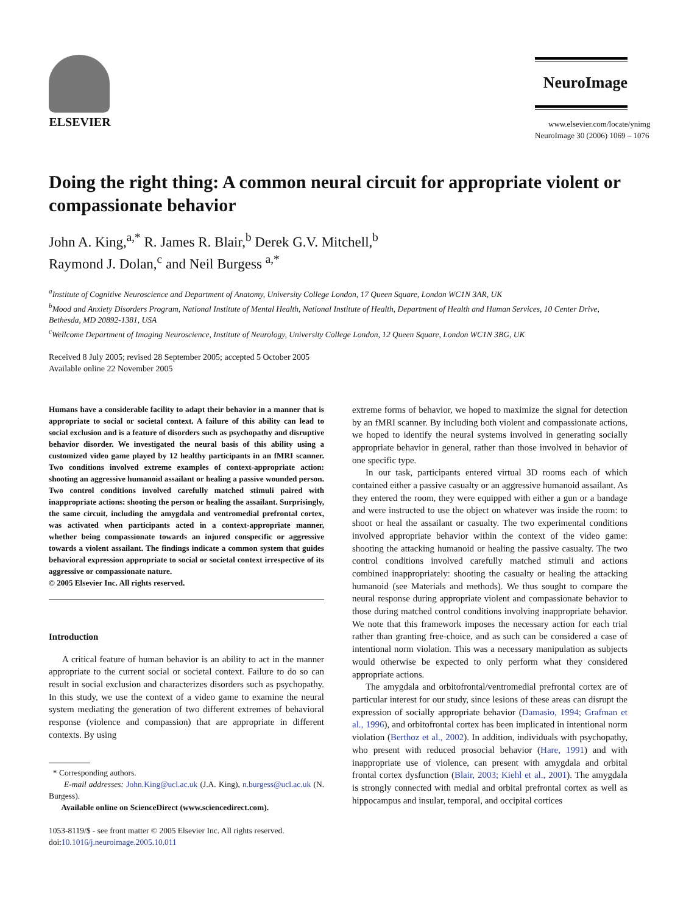ELSEVIER
NeuroImage
www.elsevier.com/locate/ynimg
NeuroImage 30 (2006) 1069 – 1076
Doing the right thing: A common neural circuit for appropriate violent or compassionate behavior
John A. King,<sup>a,*</sup> R. James R. Blair,<sup>b</sup> Derek G.V. Mitchell,<sup>b</sup>
Raymond J. Dolan,<sup>c</sup> and Neil Burgess <sup>a,*</sup>
<sup>a</sup> Institute of Cognitive Neuroscience and Department of Anatomy, University College London, 17 Queen Square, London WC1N 3AR, UK
<sup>b</sup> Mood and Anxiety Disorders Program, National Institute of Mental Health, National Institute of Health, Department of Health and Human Services, 10 Center Drive, Bethesda, MD 20892-1381, USA
<sup>c</sup> Wellcome Department of Imaging Neuroscience, Institute of Neurology, University College London, 12 Queen Square, London WC1N 3BG, UK
Received 8 July 2005; revised 28 September 2005; accepted 5 October 2005
Available online 22 November 2005
Humans have a considerable facility to adapt their behavior in a manner that is appropriate to social or societal context. A failure of this ability can lead to social exclusion and is a feature of disorders such as psychopathy and disruptive behavior disorder. We investigated the neural basis of this ability using a customized video game played by 12 healthy participants in an fMRI scanner. Two conditions involved extreme examples of context-appropriate action: shooting an aggressive humanoid assailant or healing a passive wounded person. Two control conditions involved carefully matched stimuli paired with inappropriate actions: shooting the person or healing the assailant. Surprisingly, the same circuit, including the amygdala and ventromedial prefrontal cortex, was activated when participants acted in a context-appropriate manner, whether being compassionate towards an injured conspecific or aggressive towards a violent assailant. The findings indicate a common system that guides behavioral expression appropriate to social or societal context irrespective of its aggressive or compassionate nature.
© 2005 Elsevier Inc. All rights reserved.
Introduction
A critical feature of human behavior is an ability to act in the manner appropriate to the current social or societal context. Failure to do so can result in social exclusion and characterizes disorders such as psychopathy. In this study, we use the context of a video game to examine the neural system mediating the generation of two different extremes of behavioral response (violence and compassion) that are appropriate in different contexts. By using
* Corresponding authors.
E-mail addresses: John.King@ucl.ac.uk (J.A. King), n.burgess@ucl.ac.uk (N. Burgess).
Available online on ScienceDirect (www.sciencedirect.com).
1053-8119/$ - see front matter © 2005 Elsevier Inc. All rights reserved.
doi:10.1016/j.neuroimage.2005.10.011
extreme forms of behavior, we hoped to maximize the signal for detection by an fMRI scanner. By including both violent and compassionate actions, we hoped to identify the neural systems involved in generating socially appropriate behavior in general, rather than those involved in behavior of one specific type.
In our task, participants entered virtual 3D rooms each of which contained either a passive casualty or an aggressive humanoid assailant. As they entered the room, they were equipped with either a gun or a bandage and were instructed to use the object on whatever was inside the room: to shoot or heal the assailant or casualty. The two experimental conditions involved appropriate behavior within the context of the video game: shooting the attacking humanoid or healing the passive casualty. The two control conditions involved carefully matched stimuli and actions combined inappropriately: shooting the casualty or healing the attacking humanoid (see Materials and methods). We thus sought to compare the neural response during appropriate violent and compassionate behavior to those during matched control conditions involving inappropriate behavior. We note that this framework imposes the necessary action for each trial rather than granting free-choice, and as such can be considered a case of intentional norm violation. This was a necessary manipulation as subjects would otherwise be expected to only perform what they considered appropriate actions.
The amygdala and orbitofrontal/ventromedial prefrontal cortex are of particular interest for our study, since lesions of these areas can disrupt the expression of socially appropriate behavior (Damasio, 1994; Grafman et al., 1996), and orbitofrontal cortex has been implicated in intentional norm violation (Berthoz et al., 2002). In addition, individuals with psychopathy, who present with reduced prosocial behavior (Hare, 1991) and with inappropriate use of violence, can present with amygdala and orbital frontal cortex dysfunction (Blair, 2003; Kiehl et al., 2001). The amygdala is strongly connected with medial and orbital prefrontal cortex as well as hippocampus and insular, temporal, and occipital cortices